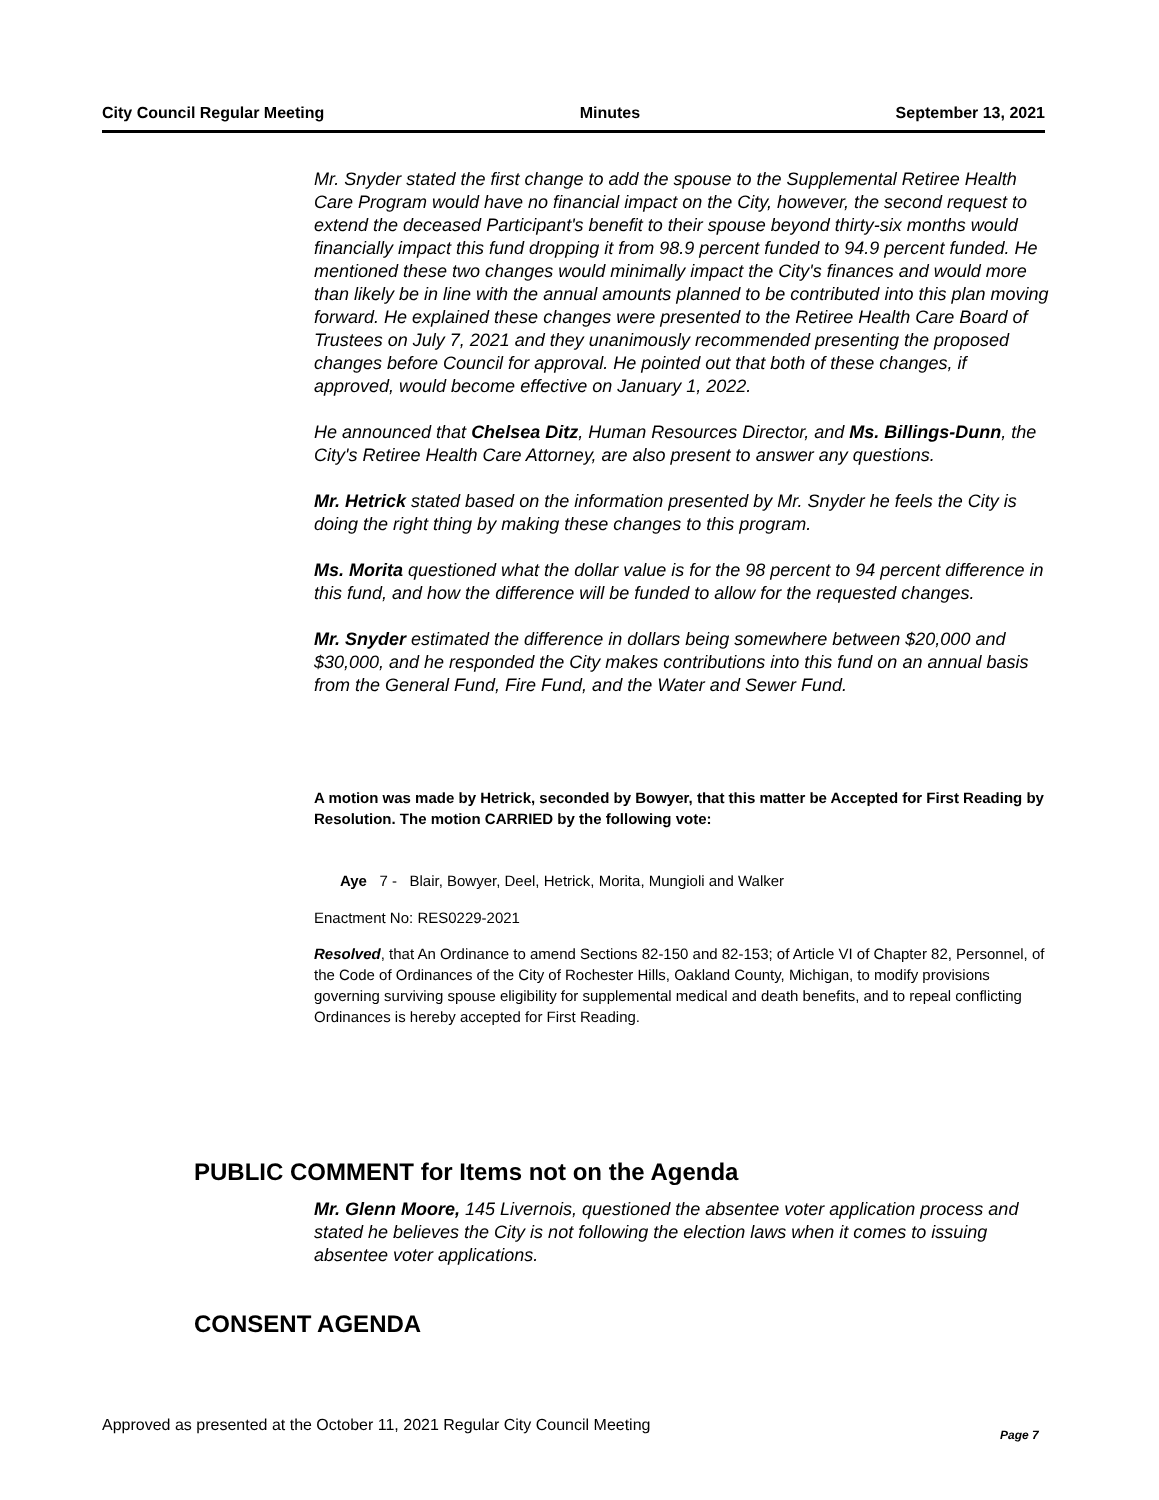City Council Regular Meeting Minutes September 13, 2021
Mr. Snyder stated the first change to add the spouse to the Supplemental Retiree Health Care Program would have no financial impact on the City, however, the second request to extend the deceased Participant's benefit to their spouse beyond thirty-six months would financially impact this fund dropping it from 98.9 percent funded to 94.9 percent funded. He mentioned these two changes would minimally impact the City's finances and would more than likely be in line with the annual amounts planned to be contributed into this plan moving forward. He explained these changes were presented to the Retiree Health Care Board of Trustees on July 7, 2021 and they unanimously recommended presenting the proposed changes before Council for approval. He pointed out that both of these changes, if approved, would become effective on January 1, 2022.
He announced that Chelsea Ditz, Human Resources Director, and Ms. Billings-Dunn, the City's Retiree Health Care Attorney, are also present to answer any questions.
Mr. Hetrick stated based on the information presented by Mr. Snyder he feels the City is doing the right thing by making these changes to this program.
Ms. Morita questioned what the dollar value is for the 98 percent to 94 percent difference in this fund, and how the difference will be funded to allow for the requested changes.
Mr. Snyder estimated the difference in dollars being somewhere between $20,000 and $30,000, and he responded the City makes contributions into this fund on an annual basis from the General Fund, Fire Fund, and the Water and Sewer Fund.
A motion was made by Hetrick, seconded by Bowyer, that this matter be Accepted for First Reading by Resolution. The motion CARRIED by the following vote:
Aye 7 - Blair, Bowyer, Deel, Hetrick, Morita, Mungioli and Walker
Enactment No: RES0229-2021
Resolved, that An Ordinance to amend Sections 82-150 and 82-153; of Article VI of Chapter 82, Personnel, of the Code of Ordinances of the City of Rochester Hills, Oakland County, Michigan, to modify provisions governing surviving spouse eligibility for supplemental medical and death benefits, and to repeal conflicting Ordinances is hereby accepted for First Reading.
PUBLIC COMMENT for Items not on the Agenda
Mr. Glenn Moore, 145 Livernois, questioned the absentee voter application process and stated he believes the City is not following the election laws when it comes to issuing absentee voter applications.
CONSENT AGENDA
Approved as presented at the October 11, 2021 Regular City Council Meeting
Page 7